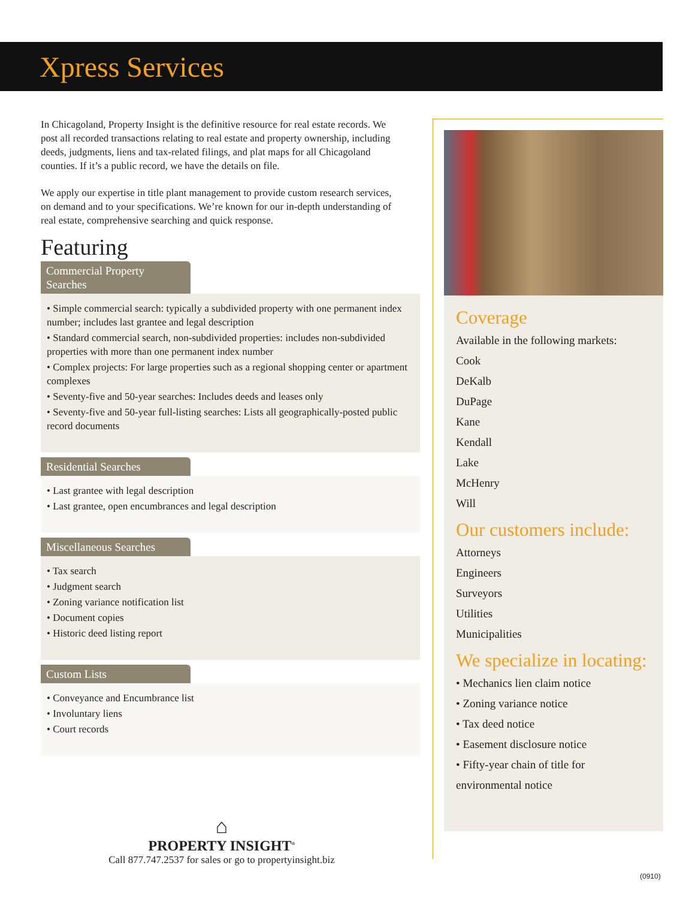Xpress Services
In Chicagoland, Property Insight is the definitive resource for real estate records. We post all recorded transactions relating to real estate and property ownership, including deeds, judgments, liens and tax-related filings, and plat maps for all Chicagoland counties. If it’s a public record, we have the details on file.
We apply our expertise in title plant management to provide custom research services, on demand and to your specifications. We’re known for our in-depth understanding of real estate, comprehensive searching and quick response.
Featuring
Commercial Property Searches
• Simple commercial search: typically a subdivided property with one permanent index number; includes last grantee and legal description
• Standard commercial search, non-subdivided properties: includes non-subdivided properties with more than one permanent index number
• Complex projects: For large properties such as a regional shopping center or apartment complexes
• Seventy-five and 50-year searches: Includes deeds and leases only
• Seventy-five and 50-year full-listing searches: Lists all geographically-posted public record documents
Residential Searches
• Last grantee with legal description
• Last grantee, open encumbrances and legal description
Miscellaneous Searches
• Tax search
• Judgment search
• Zoning variance notification list
• Document copies
• Historic deed listing report
Custom Lists
• Conveyance and Encumbrance list
• Involuntary liens
• Court records
Coverage
Available in the following markets:
Cook
DeKalb
DuPage
Kane
Kendall
Lake
McHenry
Will
Our customers include:
Attorneys
Engineers
Surveyors
Utilities
Municipalities
We specialize in locating:
• Mechanics lien claim notice
• Zoning variance notice
• Tax deed notice
• Easement disclosure notice
• Fifty-year chain of title for environmental notice
⌂
PROPERTY INSIGHT<sup>®</sup>
Call 877.747.2537 for sales or go to propertyinsight.biz
(0910)